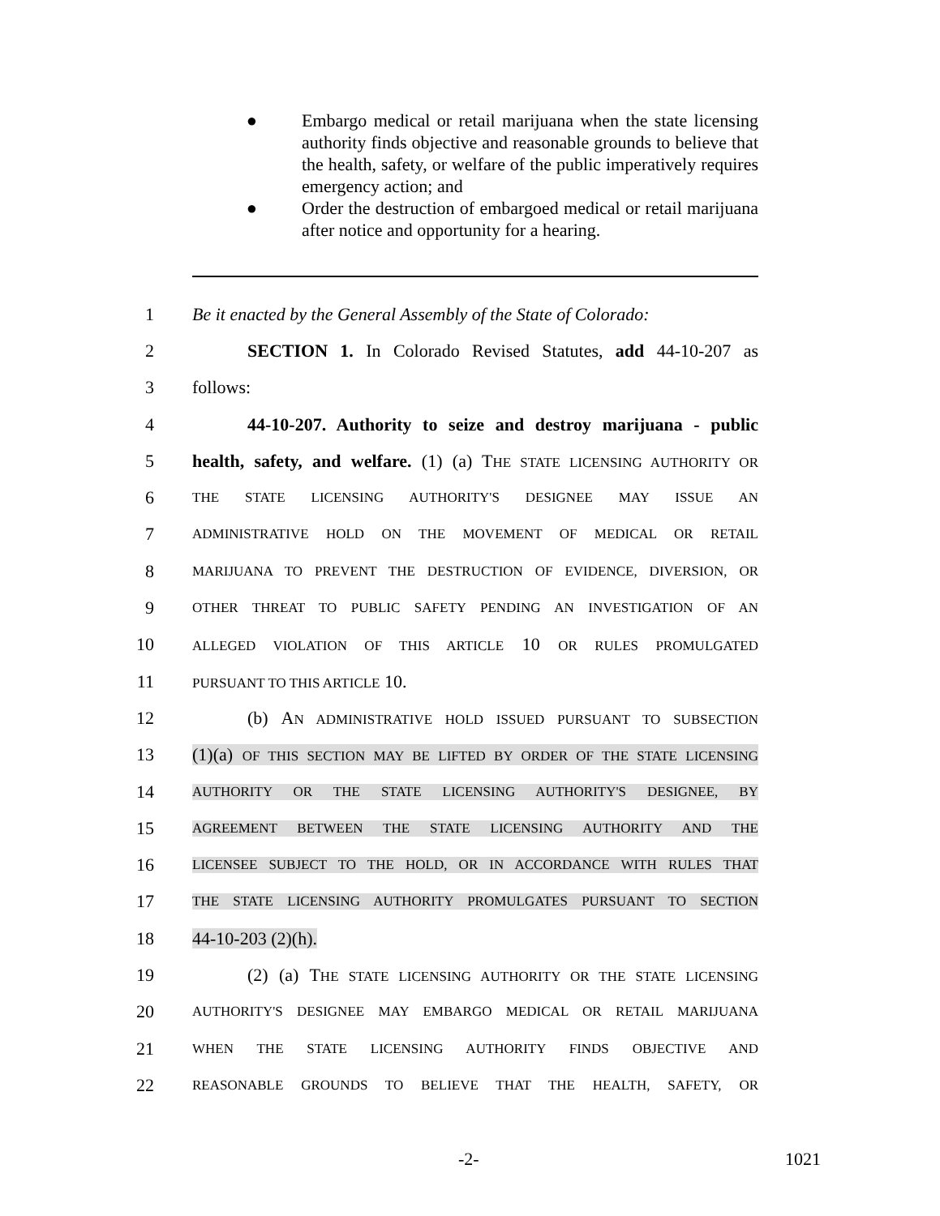● Embargo medical or retail marijuana when the state licensing authority finds objective and reasonable grounds to believe that the health, safety, or welfare of the public imperatively requires emergency action; and
● Order the destruction of embargoed medical or retail marijuana after notice and opportunity for a hearing.
1 Be it enacted by the General Assembly of the State of Colorado:
2 SECTION 1. In Colorado Revised Statutes, add 44-10-207 as
3 follows:
4 44-10-207. Authority to seize and destroy marijuana - public
5 health, safety, and welfare. (1) (a) THE STATE LICENSING AUTHORITY OR
6
THE STATE LICENSING AUTHORITY'S DESIGNEE MAY ISSUE AN
7
ADMINISTRATIVE HOLD ON THE MOVEMENT OF MEDICAL OR RETAIL
8
MARIJUANA TO PREVENT THE DESTRUCTION OF EVIDENCE, DIVERSION, OR
9
OTHER THREAT TO PUBLIC SAFETY PENDING AN INVESTIGATION OF AN
10
ALLEGED VIOLATION OF THIS ARTICLE 10 OR RULES PROMULGATED
11
PURSUANT TO THIS ARTICLE 10.
12 (b) AN ADMINISTRATIVE HOLD ISSUED PURSUANT TO SUBSECTION
13 (1)(a) OF THIS SECTION MAY BE LIFTED BY ORDER OF THE STATE LICENSING
14
AUTHORITY OR THE STATE LICENSING AUTHORITY'S DESIGNEE, BY
15
AGREEMENT BETWEEN THE STATE LICENSING AUTHORITY AND THE
16
LICENSEE SUBJECT TO THE HOLD, OR IN ACCORDANCE WITH RULES THAT
17
THE STATE LICENSING AUTHORITY PROMULGATES PURSUANT TO SECTION
18 44-10-203 (2)(h).
19 (2) (a) THE STATE LICENSING AUTHORITY OR THE STATE LICENSING
20
AUTHORITY'S DESIGNEE MAY EMBARGO MEDICAL OR RETAIL MARIJUANA
21
WHEN THE STATE LICENSING AUTHORITY FINDS OBJECTIVE AND
22
REASONABLE GROUNDS TO BELIEVE THAT THE HEALTH, SAFETY, OR
-2- 1021